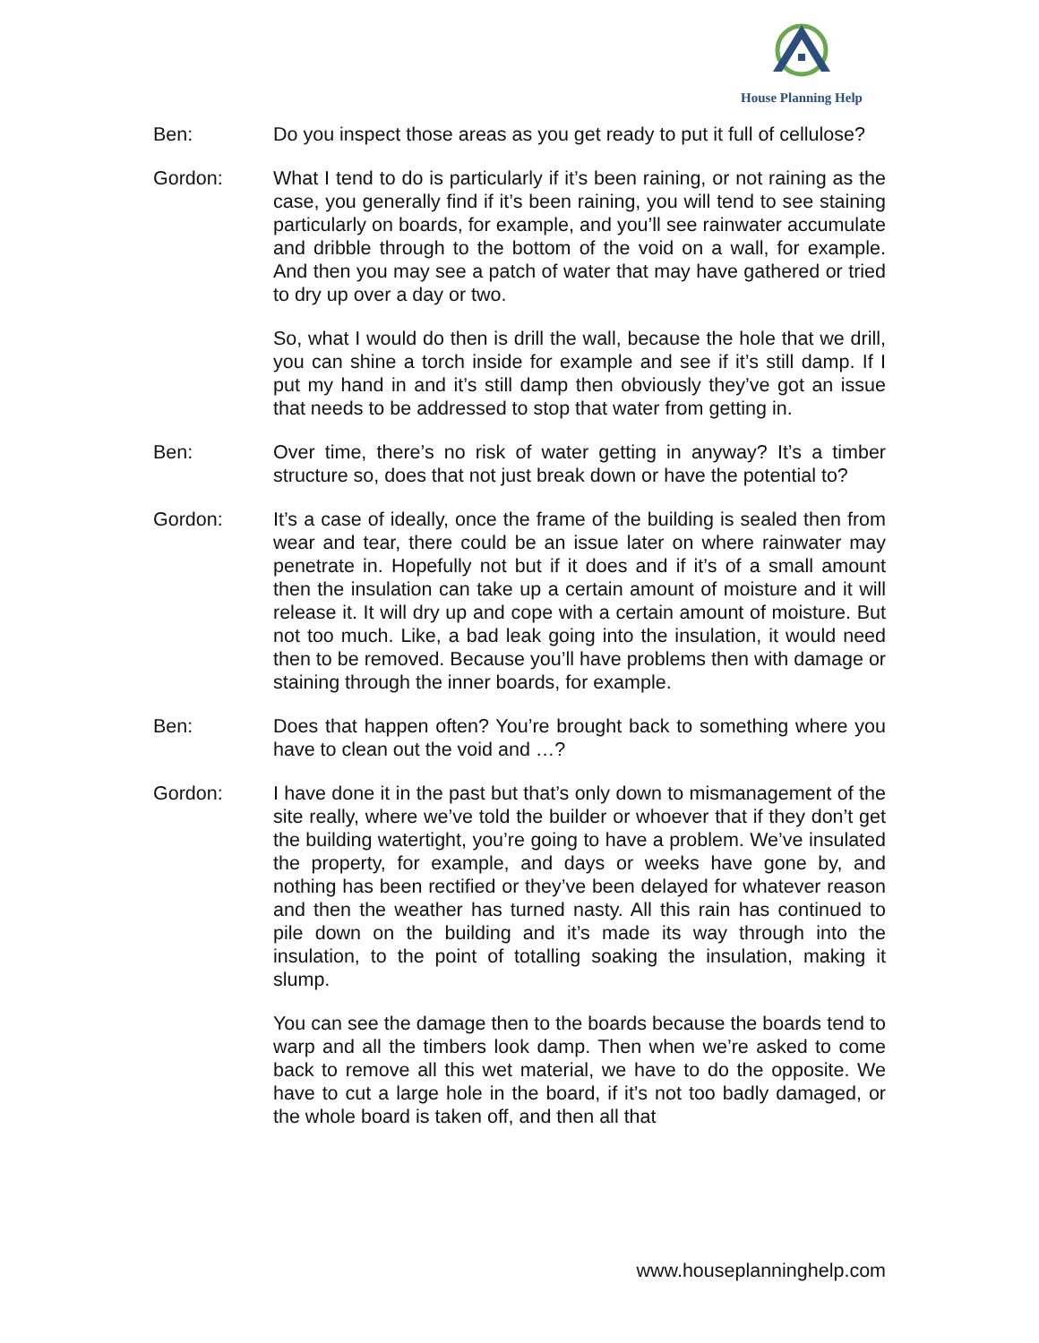House Planning Help
Ben: Do you inspect those areas as you get ready to put it full of cellulose?
Gordon: What I tend to do is particularly if it’s been raining, or not raining as the case, you generally find if it’s been raining, you will tend to see staining particularly on boards, for example, and you’ll see rainwater accumulate and dribble through to the bottom of the void on a wall, for example. And then you may see a patch of water that may have gathered or tried to dry up over a day or two.
So, what I would do then is drill the wall, because the hole that we drill, you can shine a torch inside for example and see if it’s still damp. If I put my hand in and it’s still damp then obviously they’ve got an issue that needs to be addressed to stop that water from getting in.
Ben: Over time, there’s no risk of water getting in anyway? It’s a timber structure so, does that not just break down or have the potential to?
Gordon: It’s a case of ideally, once the frame of the building is sealed then from wear and tear, there could be an issue later on where rainwater may penetrate in. Hopefully not but if it does and if it’s of a small amount then the insulation can take up a certain amount of moisture and it will release it. It will dry up and cope with a certain amount of moisture. But not too much. Like, a bad leak going into the insulation, it would need then to be removed. Because you’ll have problems then with damage or staining through the inner boards, for example.
Ben: Does that happen often? You’re brought back to something where you have to clean out the void and …?
Gordon: I have done it in the past but that’s only down to mismanagement of the site really, where we’ve told the builder or whoever that if they don’t get the building watertight, you’re going to have a problem. We’ve insulated the property, for example, and days or weeks have gone by, and nothing has been rectified or they’ve been delayed for whatever reason and then the weather has turned nasty. All this rain has continued to pile down on the building and it’s made its way through into the insulation, to the point of totalling soaking the insulation, making it slump.
You can see the damage then to the boards because the boards tend to warp and all the timbers look damp. Then when we’re asked to come back to remove all this wet material, we have to do the opposite. We have to cut a large hole in the board, if it’s not too badly damaged, or the whole board is taken off, and then all that
www.houseplanninghelp.com